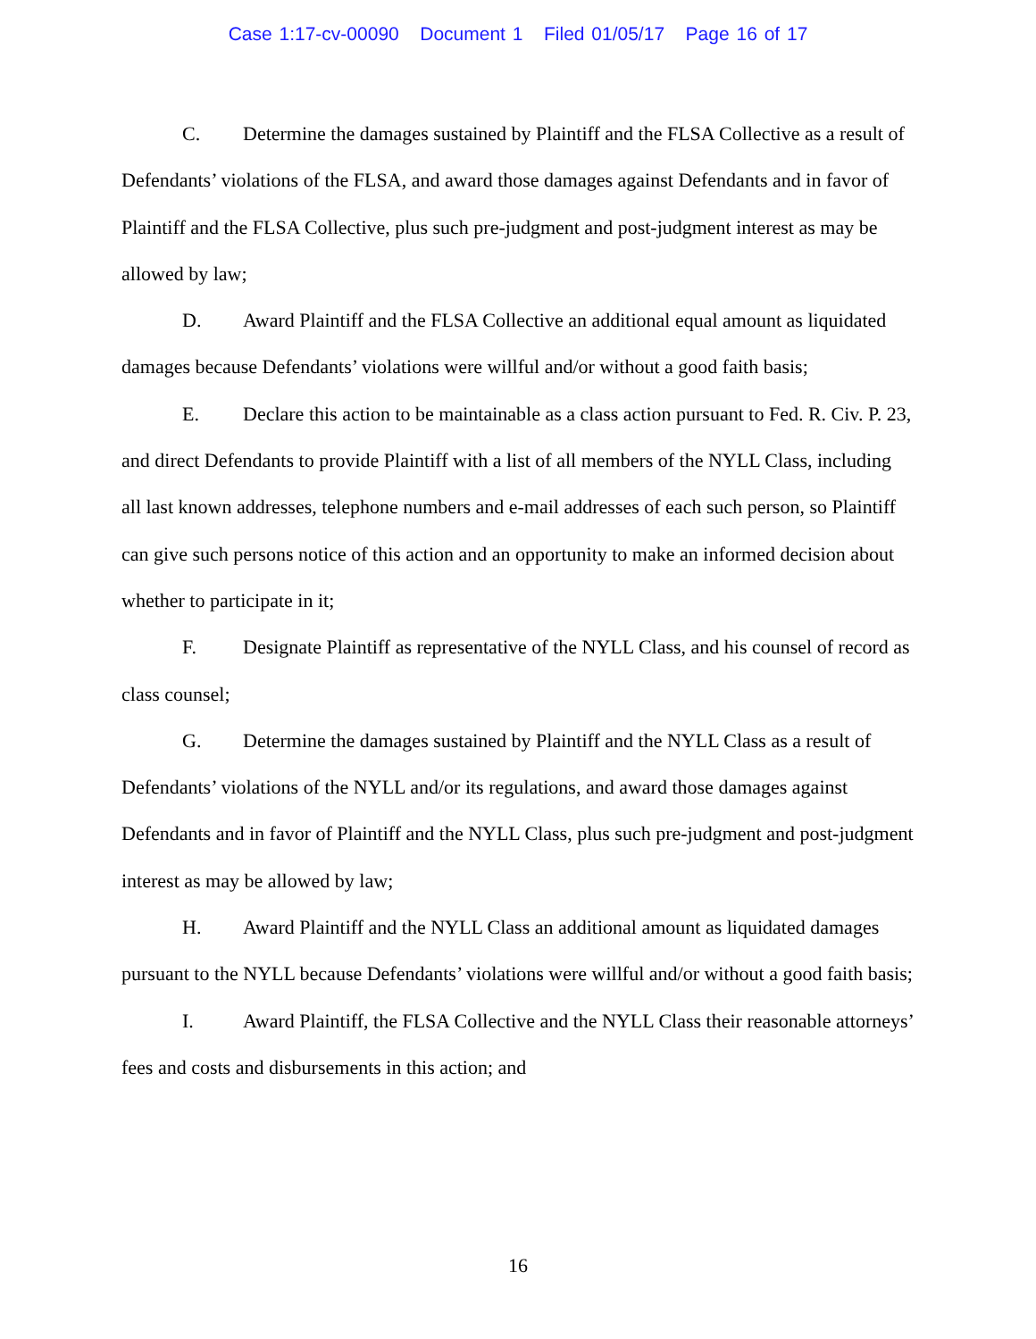Case 1:17-cv-00090 Document 1 Filed 01/05/17 Page 16 of 17
C. Determine the damages sustained by Plaintiff and the FLSA Collective as a result of Defendants’ violations of the FLSA, and award those damages against Defendants and in favor of Plaintiff and the FLSA Collective, plus such pre-judgment and post-judgment interest as may be allowed by law;
D. Award Plaintiff and the FLSA Collective an additional equal amount as liquidated damages because Defendants’ violations were willful and/or without a good faith basis;
E. Declare this action to be maintainable as a class action pursuant to Fed. R. Civ. P. 23, and direct Defendants to provide Plaintiff with a list of all members of the NYLL Class, including all last known addresses, telephone numbers and e-mail addresses of each such person, so Plaintiff can give such persons notice of this action and an opportunity to make an informed decision about whether to participate in it;
F. Designate Plaintiff as representative of the NYLL Class, and his counsel of record as class counsel;
G. Determine the damages sustained by Plaintiff and the NYLL Class as a result of Defendants’ violations of the NYLL and/or its regulations, and award those damages against Defendants and in favor of Plaintiff and the NYLL Class, plus such pre-judgment and post-judgment interest as may be allowed by law;
H. Award Plaintiff and the NYLL Class an additional amount as liquidated damages pursuant to the NYLL because Defendants’ violations were willful and/or without a good faith basis;
I. Award Plaintiff, the FLSA Collective and the NYLL Class their reasonable attorneys’ fees and costs and disbursements in this action; and
16